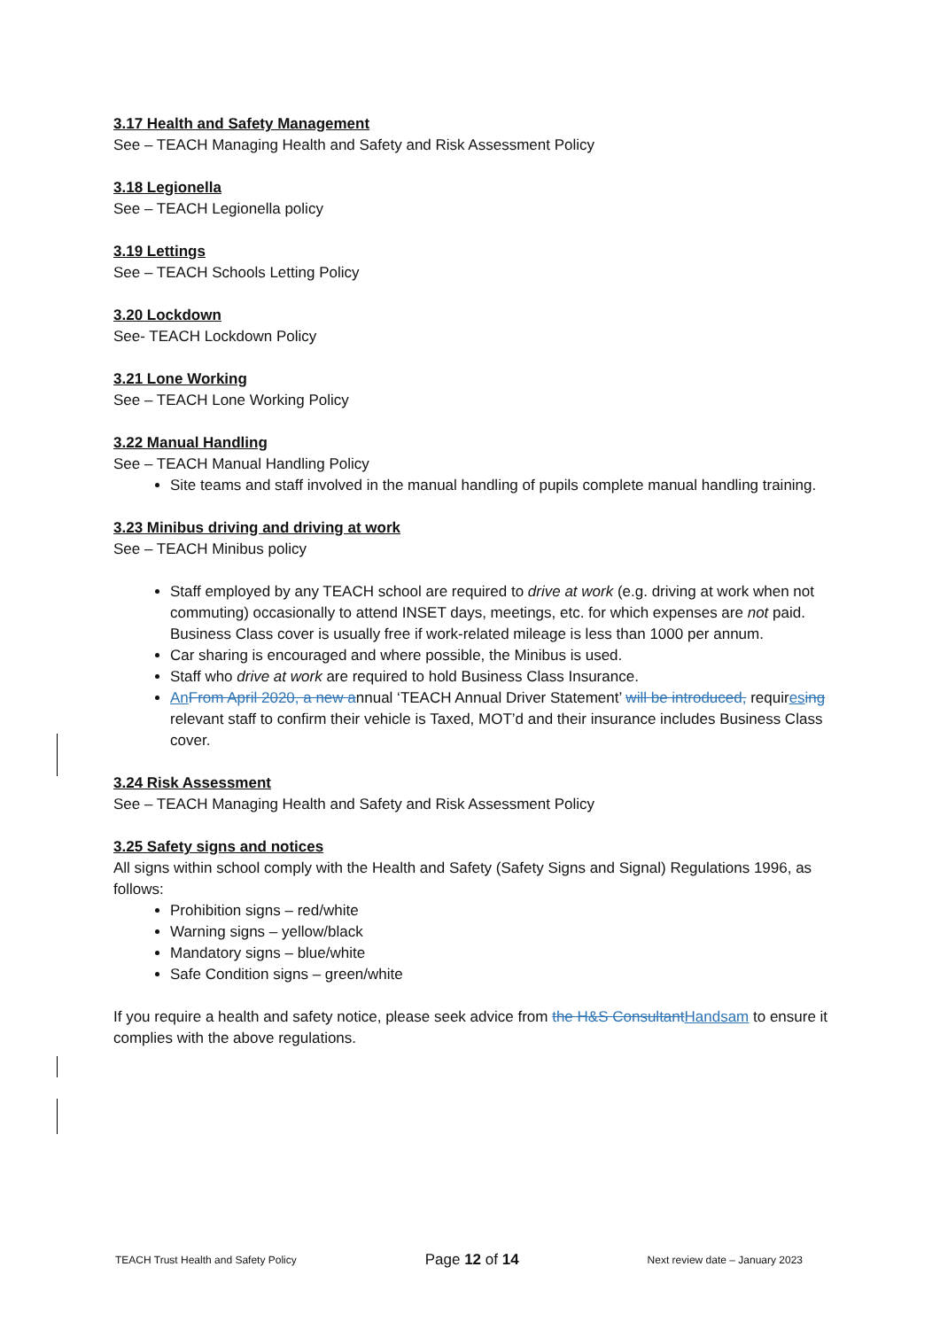3.17 Health and Safety Management
See – TEACH Managing Health and Safety and Risk Assessment Policy
3.18 Legionella
See – TEACH Legionella policy
3.19 Lettings
See – TEACH Schools Letting Policy
3.20 Lockdown
See- TEACH Lockdown Policy
3.21 Lone Working
See – TEACH Lone Working Policy
3.22 Manual Handling
See – TEACH Manual Handling Policy
Site teams and staff involved in the manual handling of pupils complete manual handling training.
3.23 Minibus driving and driving at work
See – TEACH Minibus policy
Staff employed by any TEACH school are required to drive at work (e.g. driving at work when not commuting) occasionally to attend INSET days, meetings, etc. for which expenses are not paid. Business Class cover is usually free if work-related mileage is less than 1000 per annum.
Car sharing is encouraged and where possible, the Minibus is used.
Staff who drive at work are required to hold Business Class Insurance.
An From April 2020, a new annual ‘TEACH Annual Driver Statement’ will be introduced, requires ing relevant staff to confirm their vehicle is Taxed, MOT’d and their insurance includes Business Class cover.
3.24 Risk Assessment
See – TEACH Managing Health and Safety and Risk Assessment Policy
3.25 Safety signs and notices
All signs within school comply with the Health and Safety (Safety Signs and Signal) Regulations 1996, as follows:
Prohibition signs – red/white
Warning signs – yellow/black
Mandatory signs – blue/white
Safe Condition signs – green/white
If you require a health and safety notice, please seek advice from the H&S Consultant Handsam to ensure it complies with the above regulations.
TEACH Trust Health and Safety Policy Page 12 of 14 Next review date – January 2023